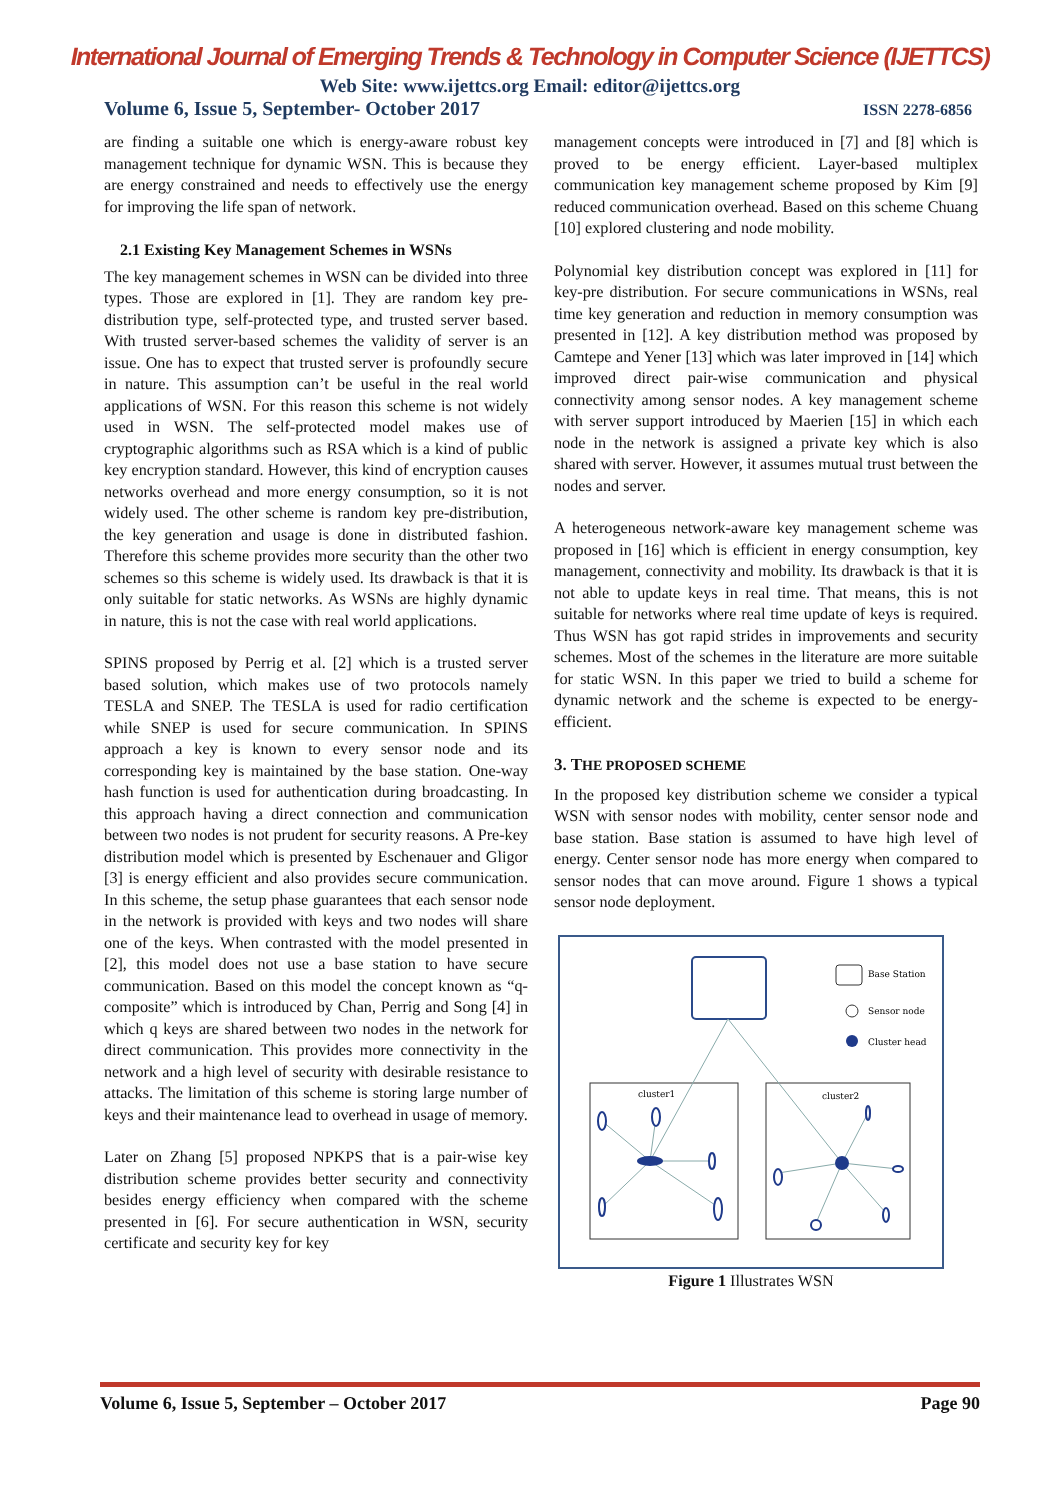International Journal of Emerging Trends & Technology in Computer Science (IJETTCS)
Web Site: www.ijettcs.org Email: editor@ijettcs.org
Volume 6, Issue 5, September- October 2017 ISSN 2278-6856
are finding a suitable one which is energy-aware robust key management technique for dynamic WSN. This is because they are energy constrained and needs to effectively use the energy for improving the life span of network.
2.1 Existing Key Management Schemes in WSNs
The key management schemes in WSN can be divided into three types. Those are explored in [1]. They are random key pre-distribution type, self-protected type, and trusted server based. With trusted server-based schemes the validity of server is an issue. One has to expect that trusted server is profoundly secure in nature. This assumption can’t be useful in the real world applications of WSN. For this reason this scheme is not widely used in WSN. The self-protected model makes use of cryptographic algorithms such as RSA which is a kind of public key encryption standard. However, this kind of encryption causes networks overhead and more energy consumption, so it is not widely used. The other scheme is random key pre-distribution, the key generation and usage is done in distributed fashion. Therefore this scheme provides more security than the other two schemes so this scheme is widely used. Its drawback is that it is only suitable for static networks. As WSNs are highly dynamic in nature, this is not the case with real world applications.
SPINS proposed by Perrig et al. [2] which is a trusted server based solution, which makes use of two protocols namely TESLA and SNEP. The TESLA is used for radio certification while SNEP is used for secure communication. In SPINS approach a key is known to every sensor node and its corresponding key is maintained by the base station. One-way hash function is used for authentication during broadcasting. In this approach having a direct connection and communication between two nodes is not prudent for security reasons. A Pre-key distribution model which is presented by Eschenauer and Gligor [3] is energy efficient and also provides secure communication. In this scheme, the setup phase guarantees that each sensor node in the network is provided with keys and two nodes will share one of the keys. When contrasted with the model presented in [2], this model does not use a base station to have secure communication. Based on this model the concept known as “q-composite” which is introduced by Chan, Perrig and Song [4] in which q keys are shared between two nodes in the network for direct communication. This provides more connectivity in the network and a high level of security with desirable resistance to attacks. The limitation of this scheme is storing large number of keys and their maintenance lead to overhead in usage of memory.
Later on Zhang [5] proposed NPKPS that is a pair-wise key distribution scheme provides better security and connectivity besides energy efficiency when compared with the scheme presented in [6]. For secure authentication in WSN, security certificate and security key for key
management concepts were introduced in [7] and [8] which is proved to be energy efficient. Layer-based multiplex communication key management scheme proposed by Kim [9] reduced communication overhead. Based on this scheme Chuang [10] explored clustering and node mobility.
Polynomial key distribution concept was explored in [11] for key-pre distribution. For secure communications in WSNs, real time key generation and reduction in memory consumption was presented in [12]. A key distribution method was proposed by Camtepe and Yener [13] which was later improved in [14] which improved direct pair-wise communication and physical connectivity among sensor nodes. A key management scheme with server support introduced by Maerien [15] in which each node in the network is assigned a private key which is also shared with server. However, it assumes mutual trust between the nodes and server.
A heterogeneous network-aware key management scheme was proposed in [16] which is efficient in energy consumption, key management, connectivity and mobility. Its drawback is that it is not able to update keys in real time. That means, this is not suitable for networks where real time update of keys is required. Thus WSN has got rapid strides in improvements and security schemes. Most of the schemes in the literature are more suitable for static WSN. In this paper we tried to build a scheme for dynamic network and the scheme is expected to be energy-efficient.
3. THE PROPOSED SCHEME
In the proposed key distribution scheme we consider a typical WSN with sensor nodes with mobility, center sensor node and base station. Base station is assumed to have high level of energy. Center sensor node has more energy when compared to sensor nodes that can move around. Figure 1 shows a typical sensor node deployment.
Base Station
Sensor node
Cluster head
cluster1
cluster2
Figure 1 Illustrates WSN
Volume 6, Issue 5, September – October 2017 Page 90